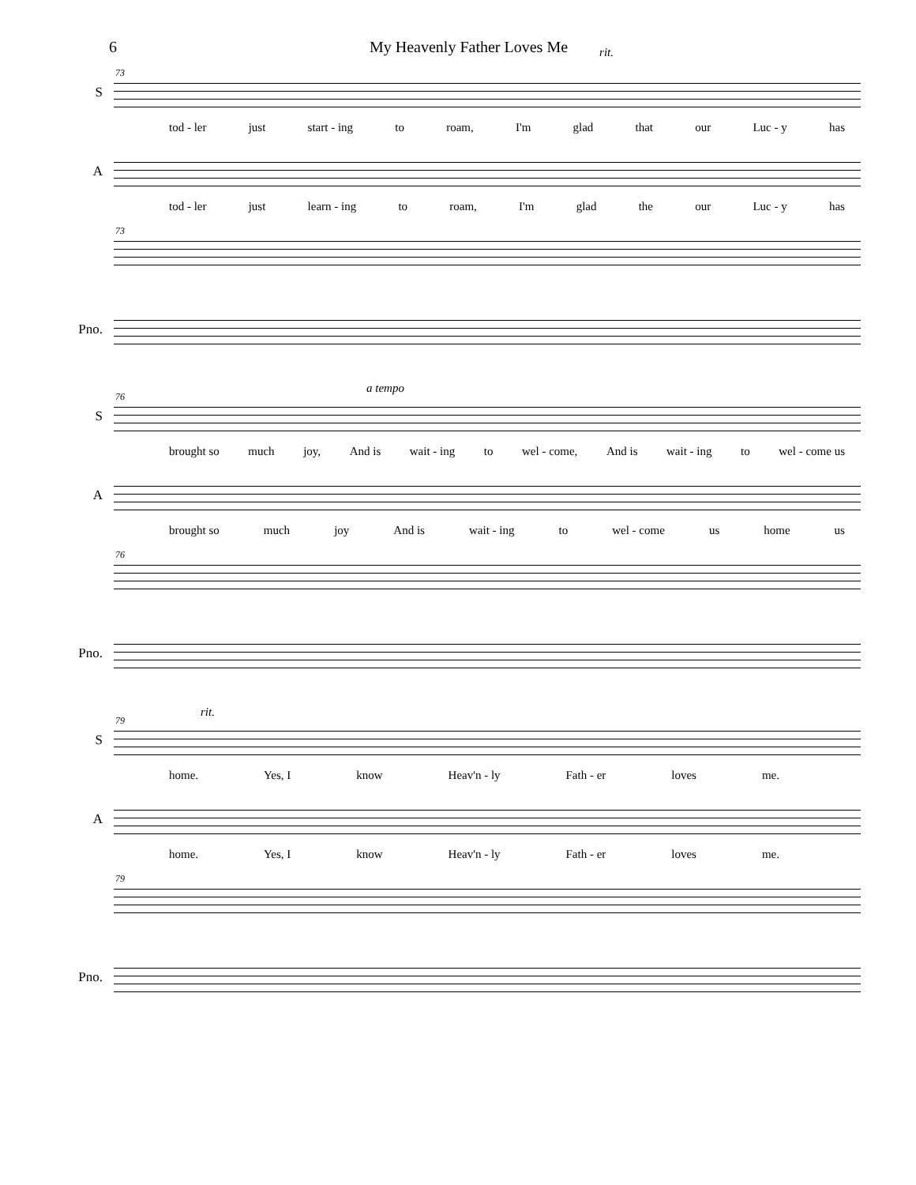6 My Heavenly Father Loves Me rit.
S
73
tod - ler just start - ing to roam, I'm glad that our Luc - y has
A
tod - ler just learn - ing to roam, I'm glad the our Luc - y has
73
Pno.
S
76
a tempo
brought so much joy, And is wait - ing to wel - come, And is wait - ing to wel - come us
A
brought so much joy And is wait - ing to wel - come us home us
76
Pno.
S
79
rit.
home. Yes, I know Heav'n - ly Fath - er loves me.
A
home. Yes, I know Heav'n - ly Fath - er loves me.
79
Pno.